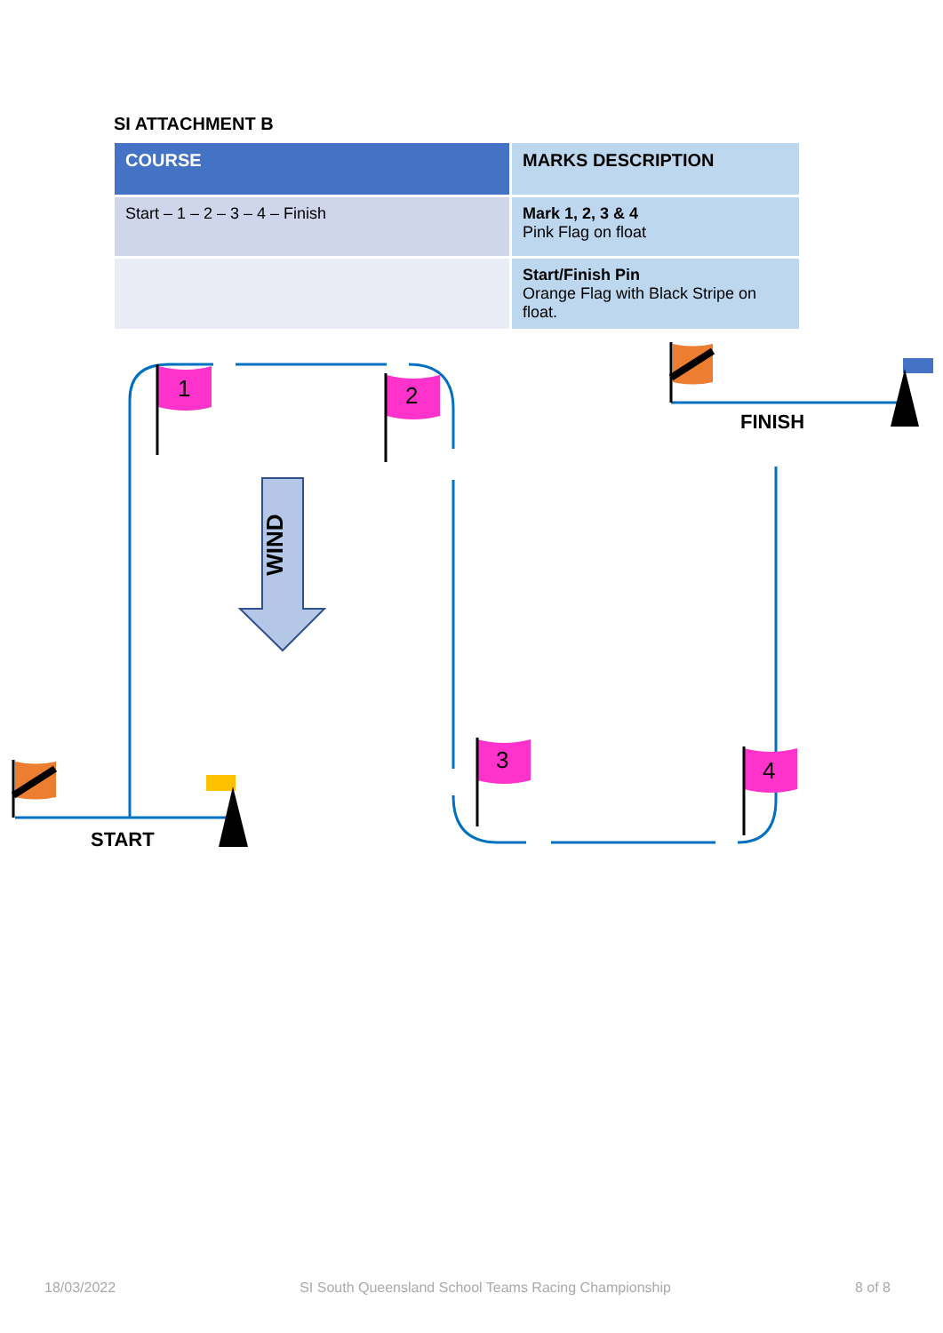SI ATTACHMENT B
| COURSE | MARKS DESCRIPTION |
| --- | --- |
| Start – 1 – 2 – 3 – 4 – Finish | Mark 1, 2, 3 & 4 Pink Flag on float |
| | Start/Finish Pin Orange Flag with Black Stripe on float. |
WIND
1
2
3
4
START
FINISH
18/03/2022 SI South Queensland School Teams Racing Championship 8 of 8